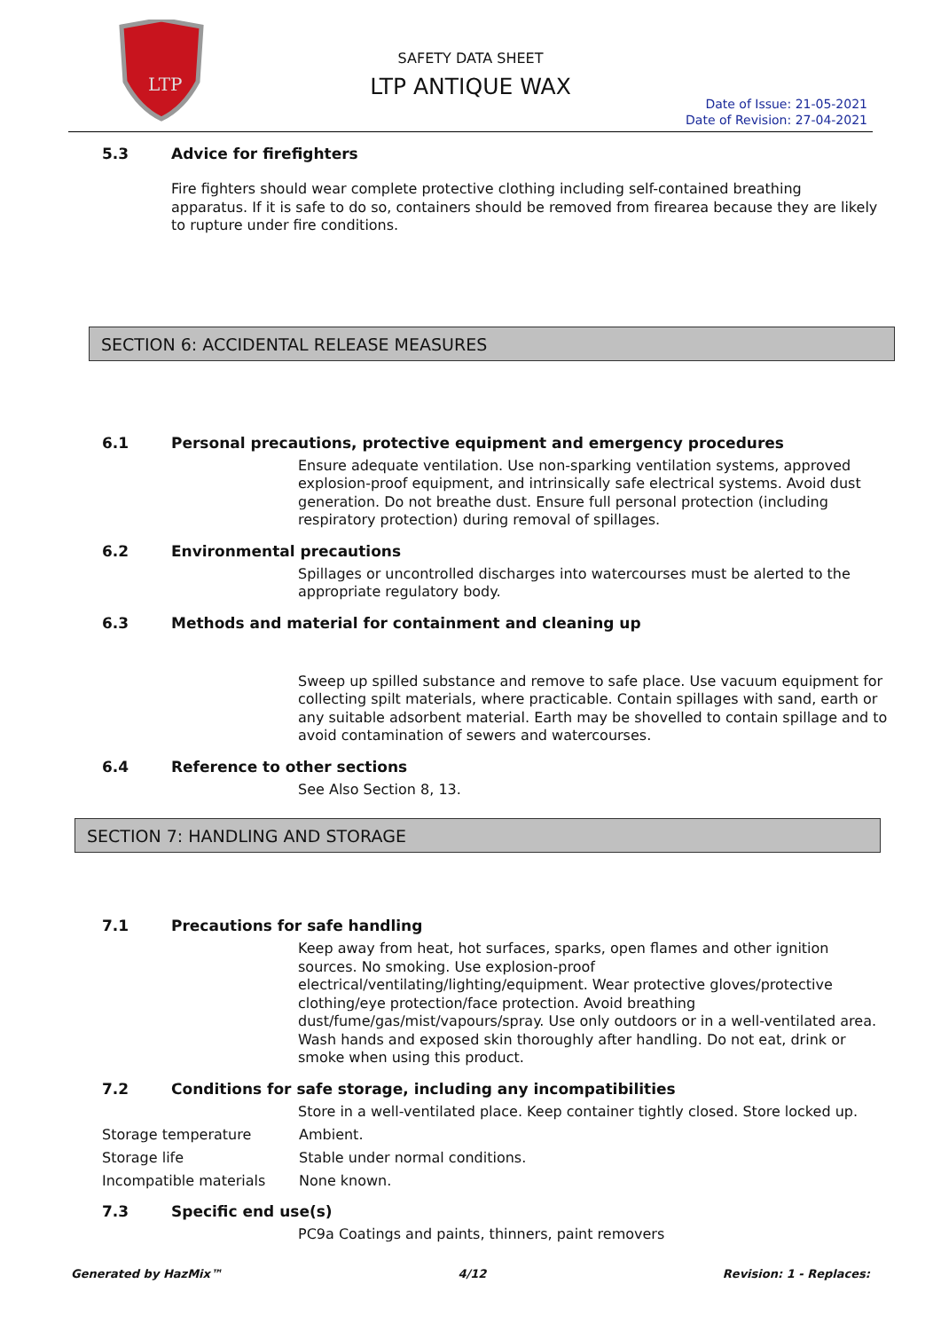LTP
SAFETY DATA SHEET
LTP ANTIQUE WAX
Date of Issue: 21-05-2021
Date of Revision: 27-04-2021
5.3 Advice for firefighters
Fire fighters should wear complete protective clothing including self-contained breathing apparatus. If it is safe to do so, containers should be removed from firearea because they are likely to rupture under fire conditions.
SECTION 6: ACCIDENTAL RELEASE MEASURES
6.1 Personal precautions, protective equipment and emergency procedures
Ensure adequate ventilation. Use non-sparking ventilation systems, approved explosion-proof equipment, and intrinsically safe electrical systems. Avoid dust generation. Do not breathe dust. Ensure full personal protection (including respiratory protection) during removal of spillages.
6.2 Environmental precautions
Spillages or uncontrolled discharges into watercourses must be alerted to the appropriate regulatory body.
6.3 Methods and material for containment and cleaning up
Sweep up spilled substance and remove to safe place. Use vacuum equipment for collecting spilt materials, where practicable. Contain spillages with sand, earth or any suitable adsorbent material. Earth may be shovelled to contain spillage and to avoid contamination of sewers and watercourses.
6.4 Reference to other sections
See Also Section 8, 13.
SECTION 7: HANDLING AND STORAGE
7.1 Precautions for safe handling
Keep away from heat, hot surfaces, sparks, open flames and other ignition sources. No smoking. Use explosion-proof electrical/ventilating/lighting/equipment. Wear protective gloves/protective clothing/eye protection/face protection. Avoid breathing dust/fume/gas/mist/vapours/spray. Use only outdoors or in a well-ventilated area. Wash hands and exposed skin thoroughly after handling. Do not eat, drink or smoke when using this product.
7.2 Conditions for safe storage, including any incompatibilities
Store in a well-ventilated place. Keep container tightly closed. Store locked up.
Storage temperature Ambient.
Storage life Stable under normal conditions.
Incompatible materials None known.
7.3 Specific end use(s)
PC9a Coatings and paints, thinners, paint removers
Generated by HazMix™ 4/12 Revision: 1 - Replaces: